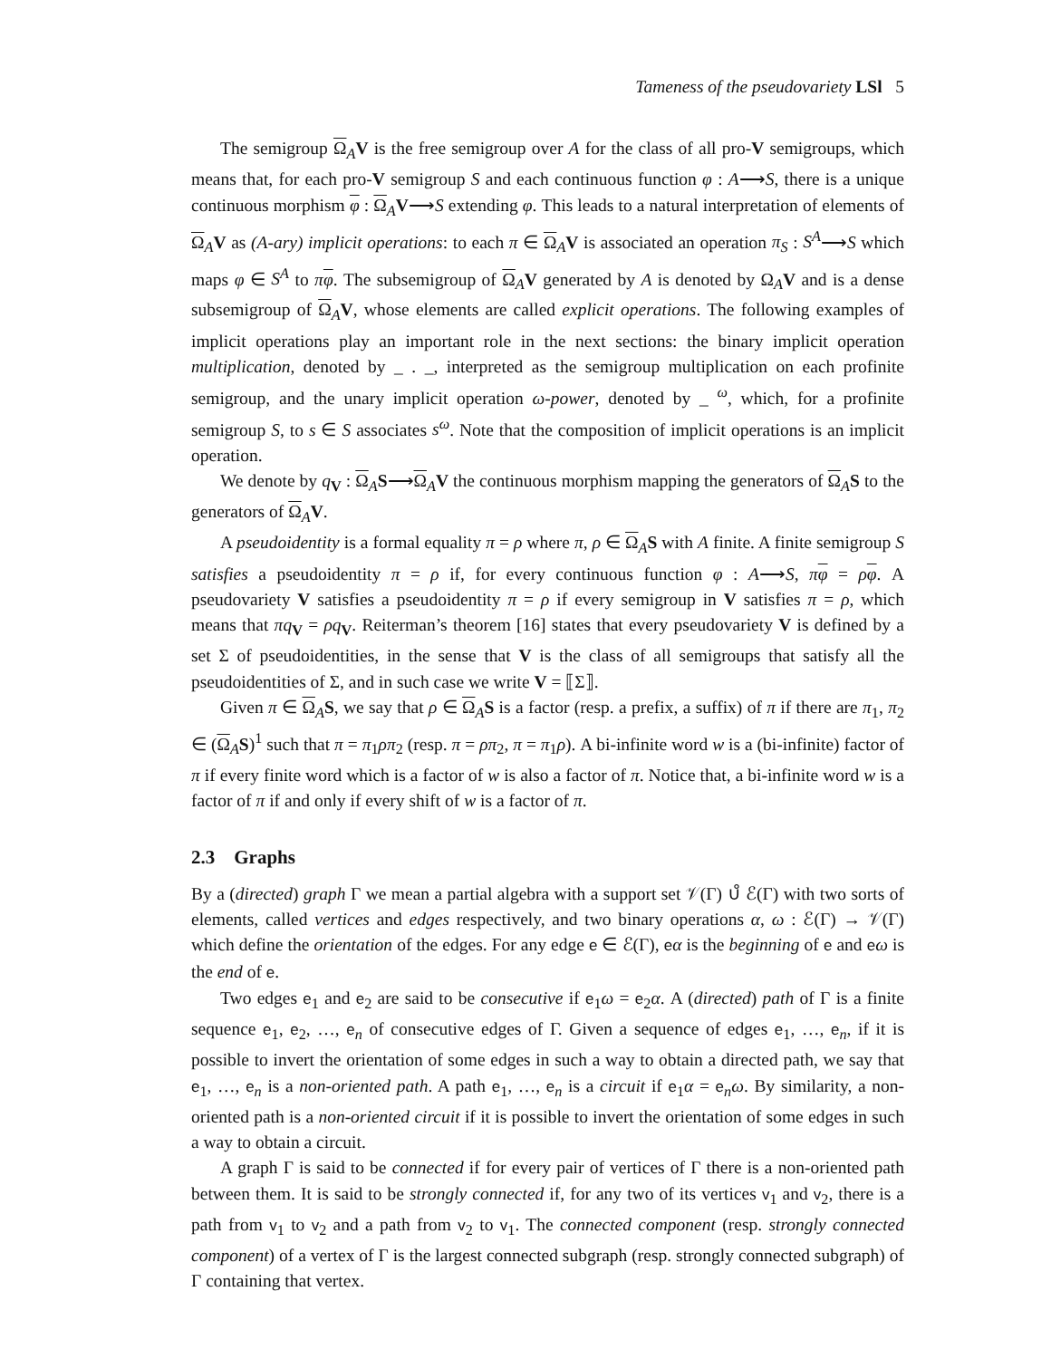Tameness of the pseudovariety LSl 5
The semigroup Ω<sub>A</sub>V is the free semigroup over A for the class of all pro-V semigroups, which means that, for each pro-V semigroup S and each continuous function φ : A⟶S, there is a unique continuous morphism φ : Ω<sub>A</sub>V⟶S extending φ. This leads to a natural interpretation of elements of Ω<sub>A</sub>V as (A-ary) implicit operations: to each π ∈ Ω<sub>A</sub>V is associated an operation π<sub>S</sub> : S<sup>A</sup>⟶S which maps φ ∈ S<sup>A</sup> to πφ. The subsemigroup of Ω<sub>A</sub>V generated by A is denoted by Ω<sub>A</sub>V and is a dense subsemigroup of Ω<sub>A</sub>V, whose elements are called explicit operations. The following examples of implicit operations play an important role in the next sections: the binary implicit operation multiplication, denoted by _ . _, interpreted as the semigroup multiplication on each profinite semigroup, and the unary implicit operation ω-power, denoted by _ <sup>ω</sup>, which, for a profinite semigroup S, to s ∈ S associates s<sup>ω</sup>. Note that the composition of implicit operations is an implicit operation.
We denote by q<sub>V</sub> : Ω<sub>A</sub>S⟶Ω<sub>A</sub>V the continuous morphism mapping the generators of Ω<sub>A</sub>S to the generators of Ω<sub>A</sub>V.
A pseudoidentity is a formal equality π = ρ where π, ρ ∈ Ω<sub>A</sub>S with A finite. A finite semigroup S satisfies a pseudoidentity π = ρ if, for every continuous function φ : A⟶S, πφ = ρφ. A pseudovariety V satisfies a pseudoidentity π = ρ if every semigroup in V satisfies π = ρ, which means that πq<sub>V</sub> = ρq<sub>V</sub>. Reiterman’s theorem [16] states that every pseudovariety V is defined by a set Σ of pseudoidentities, in the sense that V is the class of all semigroups that satisfy all the pseudoidentities of Σ, and in such case we write V = ⟦Σ⟧.
Given π ∈ Ω<sub>A</sub>S, we say that ρ ∈ Ω<sub>A</sub>S is a factor (resp. a prefix, a suffix) of π if there are π<sub>1</sub>, π<sub>2</sub> ∈ (Ω<sub>A</sub>S)<sup>1</sup> such that π = π<sub>1</sub>ρπ<sub>2</sub> (resp. π = ρπ<sub>2</sub>, π = π<sub>1</sub>ρ). A bi-infinite word w is a (bi-infinite) factor of π if every finite word which is a factor of w is also a factor of π. Notice that, a bi-infinite word w is a factor of π if and only if every shift of w is a factor of π.
2.3 Graphs
By a (directed) graph Γ we mean a partial algebra with a support set 𝒱(Γ) ∪̊ ℰ(Γ) with two sorts of elements, called vertices and edges respectively, and two binary operations α, ω : ℰ(Γ) → 𝒱(Γ) which define the orientation of the edges. For any edge e ∈ ℰ(Γ), eα is the beginning of e and eω is the end of e.
Two edges e<sub>1</sub> and e<sub>2</sub> are said to be consecutive if e<sub>1</sub>ω = e<sub>2</sub>α. A (directed) path of Γ is a finite sequence e<sub>1</sub>, e<sub>2</sub>, …, e<sub>n</sub> of consecutive edges of Γ. Given a sequence of edges e<sub>1</sub>, …, e<sub>n</sub>, if it is possible to invert the orientation of some edges in such a way to obtain a directed path, we say that e<sub>1</sub>, …, e<sub>n</sub> is a non-oriented path. A path e<sub>1</sub>, …, e<sub>n</sub> is a circuit if e<sub>1</sub>α = e<sub>n</sub>ω. By similarity, a non-oriented path is a non-oriented circuit if it is possible to invert the orientation of some edges in such a way to obtain a circuit.
A graph Γ is said to be connected if for every pair of vertices of Γ there is a non-oriented path between them. It is said to be strongly connected if, for any two of its vertices v<sub>1</sub> and v<sub>2</sub>, there is a path from v<sub>1</sub> to v<sub>2</sub> and a path from v<sub>2</sub> to v<sub>1</sub>. The connected component (resp. strongly connected component) of a vertex of Γ is the largest connected subgraph (resp. strongly connected subgraph) of Γ containing that vertex.